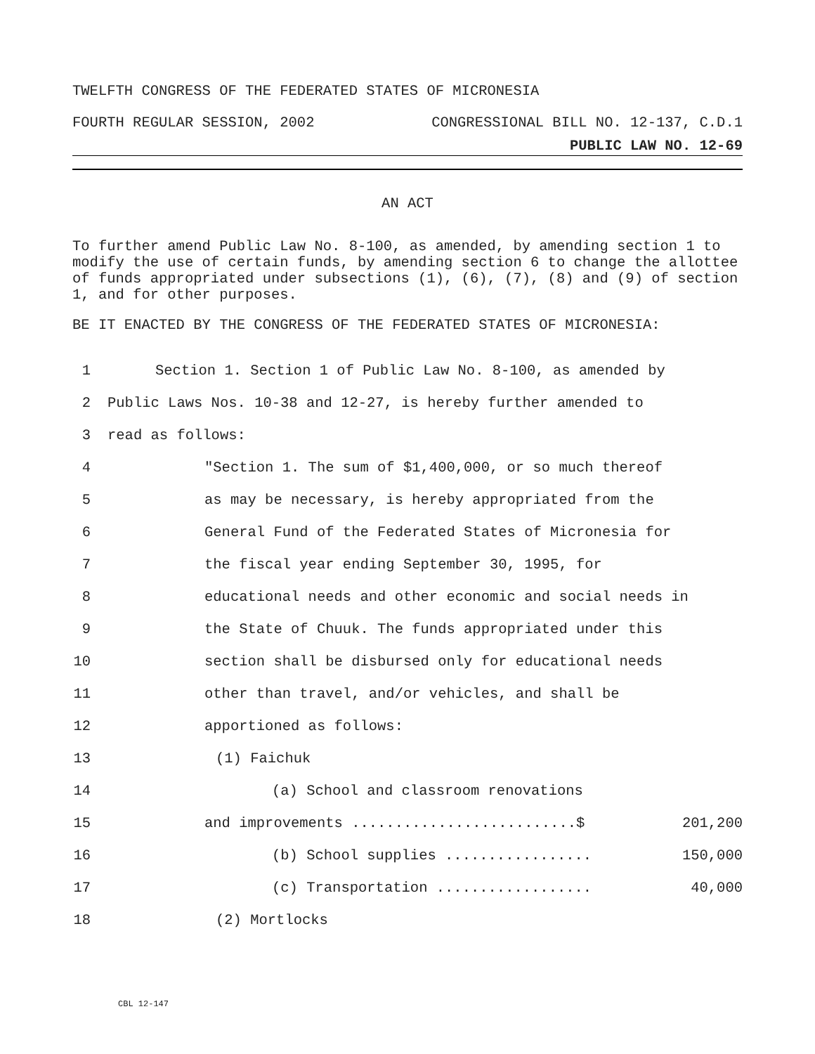TWELFTH CONGRESS OF THE FEDERATED STATES OF MICRONESIA
FOURTH REGULAR SESSION, 2002 CONGRESSIONAL BILL NO. 12-137, C.D.1
PUBLIC LAW NO. 12-69
AN ACT
To further amend Public Law No. 8-100, as amended, by amending section 1 to modify the use of certain funds, by amending section 6 to change the allottee of funds appropriated under subsections (1), (6), (7), (8) and (9) of section 1, and for other purposes.
BE IT ENACTED BY THE CONGRESS OF THE FEDERATED STATES OF MICRONESIA:
1 Section 1. Section 1 of Public Law No. 8-100, as amended by
2 Public Laws Nos. 10-38 and 12-27, is hereby further amended to
3 read as follows:
4 "Section 1. The sum of $1,400,000, or so much thereof
5 as may be necessary, is hereby appropriated from the
6 General Fund of the Federated States of Micronesia for
7 the fiscal year ending September 30, 1995, for
8 educational needs and other economic and social needs in
9 the State of Chuuk. The funds appropriated under this
10 section shall be disbursed only for educational needs
11 other than travel, and/or vehicles, and shall be
12 apportioned as follows:
13 (1) Faichuk
14 (a) School and classroom renovations
15 and improvements ..........................$ 201,200
16 (b) School supplies ................. 150,000
17 (c) Transportation .................. 40,000
18 (2) Mortlocks
CBL 12-147